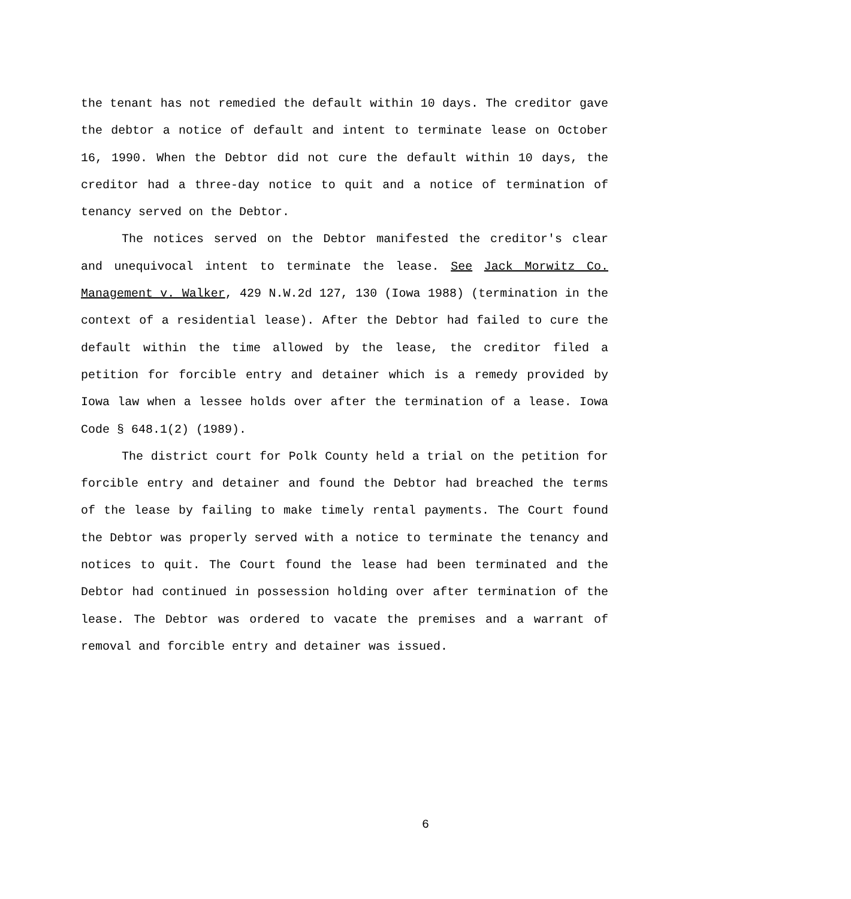the tenant has not remedied the default within 10 days. The creditor gave the debtor a notice of default and intent to terminate lease on October 16, 1990. When the Debtor did not cure the default within 10 days, the creditor had a three-day notice to quit and a notice of termination of tenancy served on the Debtor.
The notices served on the Debtor manifested the creditor's clear and unequivocal intent to terminate the lease. See Jack Morwitz Co. Management v. Walker, 429 N.W.2d 127, 130 (Iowa 1988) (termination in the context of a residential lease). After the Debtor had failed to cure the default within the time allowed by the lease, the creditor filed a petition for forcible entry and detainer which is a remedy provided by Iowa law when a lessee holds over after the termination of a lease. Iowa Code § 648.1(2) (1989).
The district court for Polk County held a trial on the petition for forcible entry and detainer and found the Debtor had breached the terms of the lease by failing to make timely rental payments. The Court found the Debtor was properly served with a notice to terminate the tenancy and notices to quit. The Court found the lease had been terminated and the Debtor had continued in possession holding over after termination of the lease. The Debtor was ordered to vacate the premises and a warrant of removal and forcible entry and detainer was issued.
6